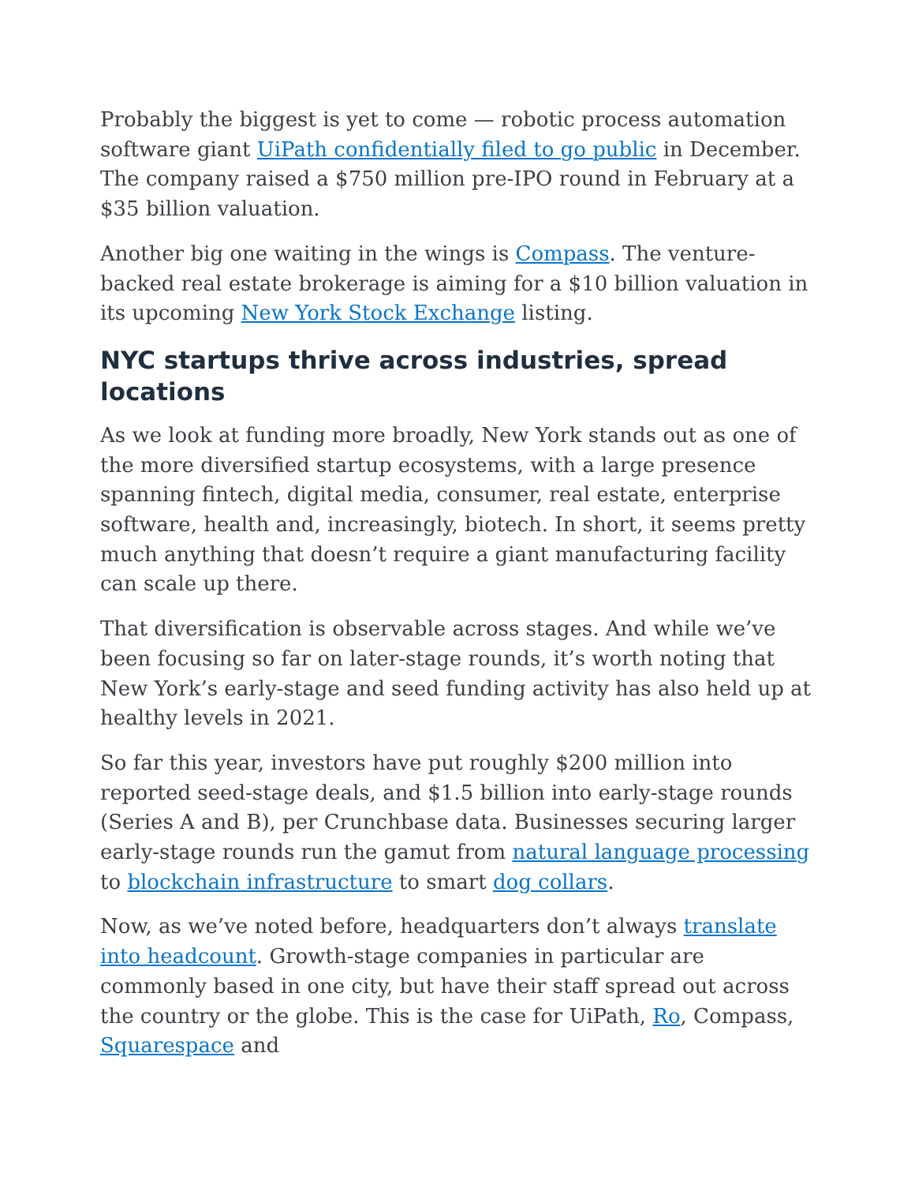Probably the biggest is yet to come — robotic process automation software giant UiPath confidentially filed to go public in December. The company raised a $750 million pre-IPO round in February at a $35 billion valuation.
Another big one waiting in the wings is Compass. The venture-backed real estate brokerage is aiming for a $10 billion valuation in its upcoming New York Stock Exchange listing.
NYC startups thrive across industries, spread locations
As we look at funding more broadly, New York stands out as one of the more diversified startup ecosystems, with a large presence spanning fintech, digital media, consumer, real estate, enterprise software, health and, increasingly, biotech. In short, it seems pretty much anything that doesn’t require a giant manufacturing facility can scale up there.
That diversification is observable across stages. And while we’ve been focusing so far on later-stage rounds, it’s worth noting that New York’s early-stage and seed funding activity has also held up at healthy levels in 2021.
So far this year, investors have put roughly $200 million into reported seed-stage deals, and $1.5 billion into early-stage rounds (Series A and B), per Crunchbase data. Businesses securing larger early-stage rounds run the gamut from natural language processing to blockchain infrastructure to smart dog collars.
Now, as we’ve noted before, headquarters don’t always translate into headcount. Growth-stage companies in particular are commonly based in one city, but have their staff spread out across the country or the globe. This is the case for UiPath, Ro, Compass, Squarespace and